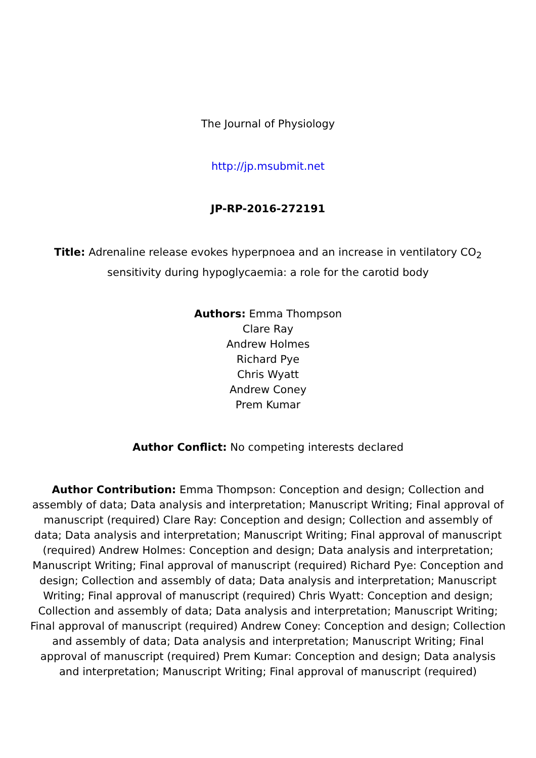The Journal of Physiology
http://jp.msubmit.net
JP-RP-2016-272191
Title: Adrenaline release evokes hyperpnoea and an increase in ventilatory CO<sub>2</sub> sensitivity during hypoglycaemia: a role for the carotid body
Authors: Emma Thompson
Clare Ray
Andrew Holmes
Richard Pye
Chris Wyatt
Andrew Coney
Prem Kumar
Author Conflict: No competing interests declared
Author Contribution: Emma Thompson: Conception and design; Collection and assembly of data; Data analysis and interpretation; Manuscript Writing; Final approval of manuscript (required) Clare Ray: Conception and design; Collection and assembly of data; Data analysis and interpretation; Manuscript Writing; Final approval of manuscript (required) Andrew Holmes: Conception and design; Data analysis and interpretation; Manuscript Writing; Final approval of manuscript (required) Richard Pye: Conception and design; Collection and assembly of data; Data analysis and interpretation; Manuscript Writing; Final approval of manuscript (required) Chris Wyatt: Conception and design; Collection and assembly of data; Data analysis and interpretation; Manuscript Writing; Final approval of manuscript (required) Andrew Coney: Conception and design; Collection and assembly of data; Data analysis and interpretation; Manuscript Writing; Final approval of manuscript (required) Prem Kumar: Conception and design; Data analysis and interpretation; Manuscript Writing; Final approval of manuscript (required)